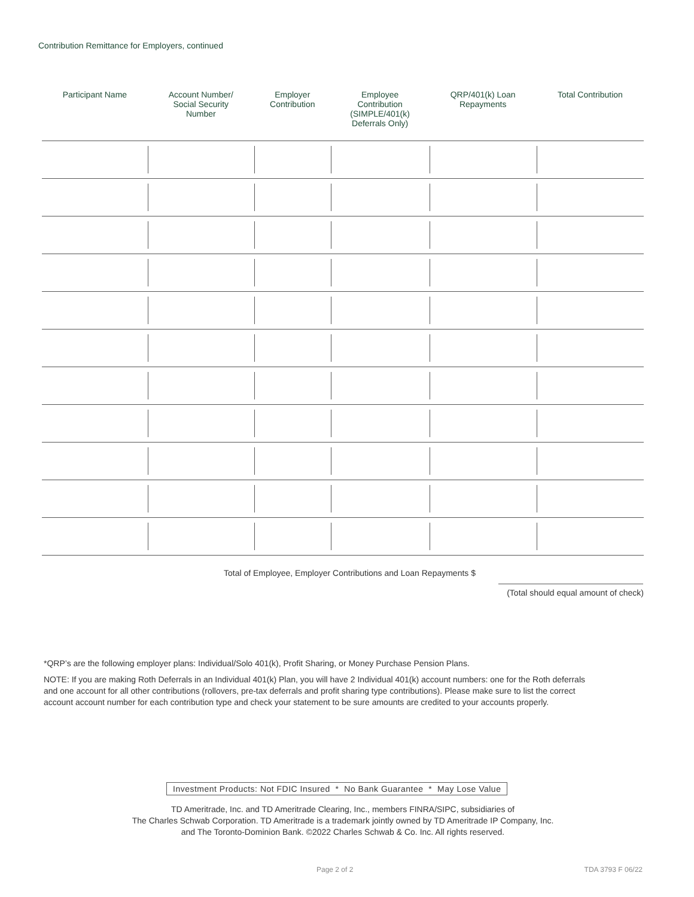Contribution Remittance for Employers, continued
| Participant Name | Account Number/ Social Security Number | Employer Contribution | Employee Contribution (SIMPLE/401(k) Deferrals Only) | QRP/401(k) Loan Repayments | Total Contribution |
| --- | --- | --- | --- | --- | --- |
Total of Employee, Employer Contributions and Loan Repayments $
(Total should equal amount of check)
*QRP’s are the following employer plans: Individual/Solo 401(k), Profit Sharing, or Money Purchase Pension Plans.
NOTE: If you are making Roth Deferrals in an Individual 401(k) Plan, you will have 2 Individual 401(k) account numbers: one for the Roth deferrals and one account for all other contributions (rollovers, pre-tax deferrals and profit sharing type contributions). Please make sure to list the correct account account number for each contribution type and check your statement to be sure amounts are credited to your accounts properly.
Investment Products: Not FDIC Insured * No Bank Guarantee * May Lose Value
TD Ameritrade, Inc. and TD Ameritrade Clearing, Inc., members FINRA/SIPC, subsidiaries of
The Charles Schwab Corporation. TD Ameritrade is a trademark jointly owned by TD Ameritrade IP Company, Inc.
and The Toronto-Dominion Bank. ©2022 Charles Schwab & Co. Inc. All rights reserved.
Page 2 of 2 TDA 3793 F 06/22